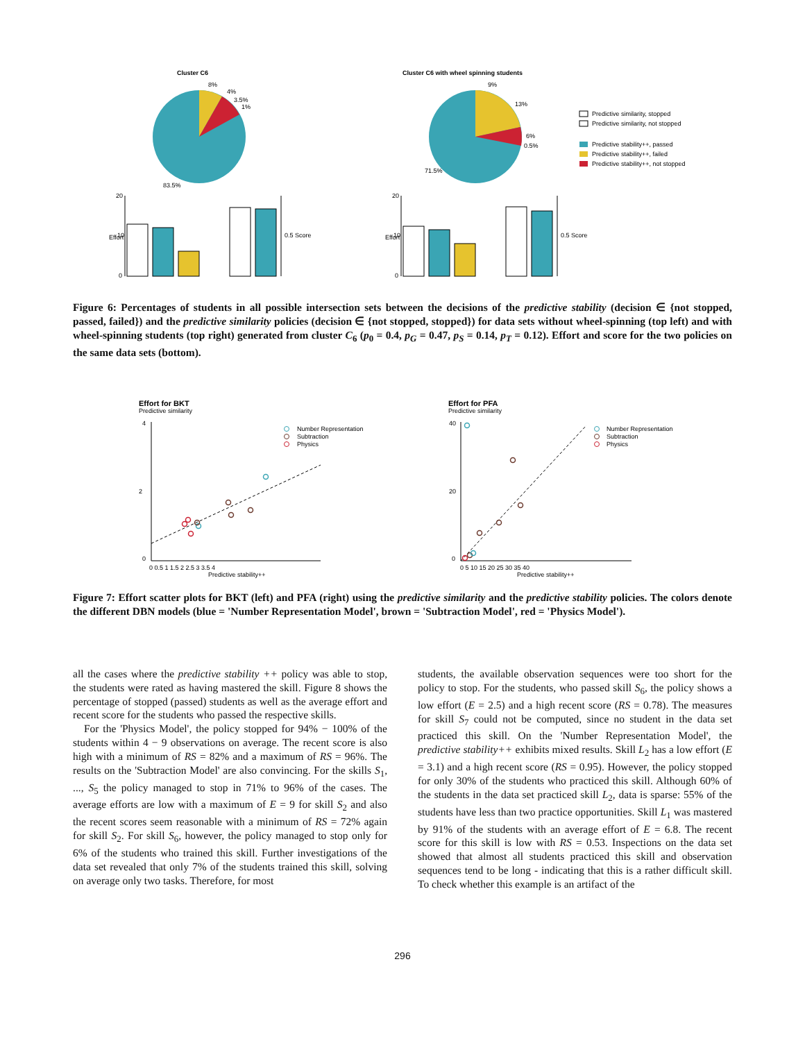Cluster C6
8%
4%
3.5%
1%
83.5%
Cluster C6 with wheel spinning students
9%
13%
6%
0.5%
71.5%
Predictive similarity, stopped
Predictive similarity, not stopped
Predictive stability++, passed
Predictive stability++, failed
Predictive stability++, not stopped
20
10
0
Effort
0.5 Score
20
10
0
Effort
0.5 Score
Figure 6: Percentages of students in all possible intersection sets between the decisions of the predictive stability (decision ∈ {not stopped, passed, failed}) and the predictive similarity policies (decision ∈ {not stopped, stopped}) for data sets without wheel-spinning (top left) and with wheel-spinning students (top right) generated from cluster C<sub>6</sub> (p<sub>0</sub> = 0.4, p<sub>G</sub> = 0.47, p<sub>S</sub> = 0.14, p<sub>T</sub> = 0.12). Effort and score for the two policies on the same data sets (bottom).
Effort for BKT
Predictive similarity
4
2
0
Predictive stability++
0 0.5 1 1.5 2 2.5 3 3.5 4
Number Representation
Subtraction
Physics
Effort for PFA
Predictive similarity
40
20
0
Predictive stability++
0 5 10 15 20 25 30 35 40
Number Representation
Subtraction
Physics
Figure 7: Effort scatter plots for BKT (left) and PFA (right) using the predictive similarity and the predictive stability policies. The colors denote the different DBN models (blue = 'Number Representation Model', brown = 'Subtraction Model', red = 'Physics Model').
all the cases where the predictive stability ++ policy was able to stop, the students were rated as having mastered the skill. Figure 8 shows the percentage of stopped (passed) students as well as the average effort and recent score for the students who passed the respective skills.
For the 'Physics Model', the policy stopped for 94% − 100% of the students within 4 − 9 observations on average. The recent score is also high with a minimum of RS = 82% and a maximum of RS = 96%. The results on the 'Subtraction Model' are also convincing. For the skills S<sub>1</sub>, ..., S<sub>5</sub> the policy managed to stop in 71% to 96% of the cases. The average efforts are low with a maximum of E = 9 for skill S<sub>2</sub> and also the recent scores seem reasonable with a minimum of RS = 72% again for skill S<sub>2</sub>. For skill S<sub>6</sub>, however, the policy managed to stop only for 6% of the students who trained this skill. Further investigations of the data set revealed that only 7% of the students trained this skill, solving on average only two tasks. Therefore, for most
students, the available observation sequences were too short for the policy to stop. For the students, who passed skill S<sub>6</sub>, the policy shows a low effort (E = 2.5) and a high recent score (RS = 0.78). The measures for skill S<sub>7</sub> could not be computed, since no student in the data set practiced this skill. On the 'Number Representation Model', the predictive stability++ exhibits mixed results. Skill L<sub>2</sub> has a low effort (E = 3.1) and a high recent score (RS = 0.95). However, the policy stopped for only 30% of the students who practiced this skill. Although 60% of the students in the data set practiced skill L<sub>2</sub>, data is sparse: 55% of the students have less than two practice opportunities. Skill L<sub>1</sub> was mastered by 91% of the students with an average effort of E = 6.8. The recent score for this skill is low with RS = 0.53. Inspections on the data set showed that almost all students practiced this skill and observation sequences tend to be long - indicating that this is a rather difficult skill. To check whether this example is an artifact of the
296